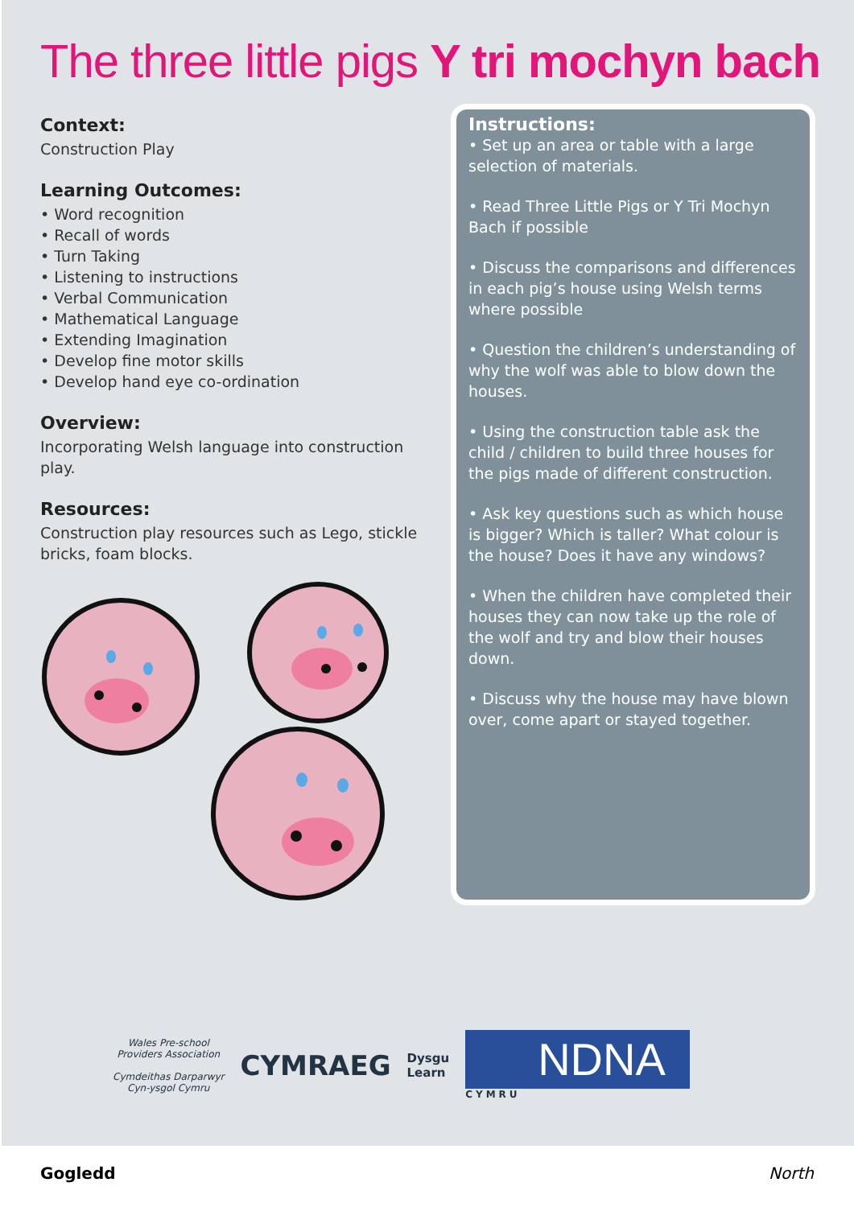The three little pigs Y tri mochyn bach
Context:
Construction Play
Learning Outcomes:
• Word recognition
• Recall of words
• Turn Taking
• Listening to instructions
• Verbal Communication
• Mathematical Language
• Extending Imagination
• Develop fine motor skills
• Develop hand eye co-ordination
Overview:
Incorporating Welsh language into construction play.
Resources:
Construction play resources such as Lego, stickle bricks, foam blocks.
Instructions:
• Set up an area or table with a large selection of materials.
• Read Three Little Pigs or Y Tri Mochyn Bach if possible
• Discuss the comparisons and differences in each pig’s house using Welsh terms where possible
• Question the children’s understanding of why the wolf was able to blow down the houses.
• Using the construction table ask the child / children to build three houses for the pigs made of different construction.
• Ask key questions such as which house is bigger? Which is taller? What colour is the house? Does it have any windows?
• When the children have completed their houses they can now take up the role of the wolf and try and blow their houses down.
• Discuss why the house may have blown over, come apart or stayed together.
Wales Pre-school
Providers Association
Cymdeithas Darparwyr
Cyn-ysgol Cymru
CYMRAEG
Dysgu
Learn
NDNA
CYMRU
Gogledd North